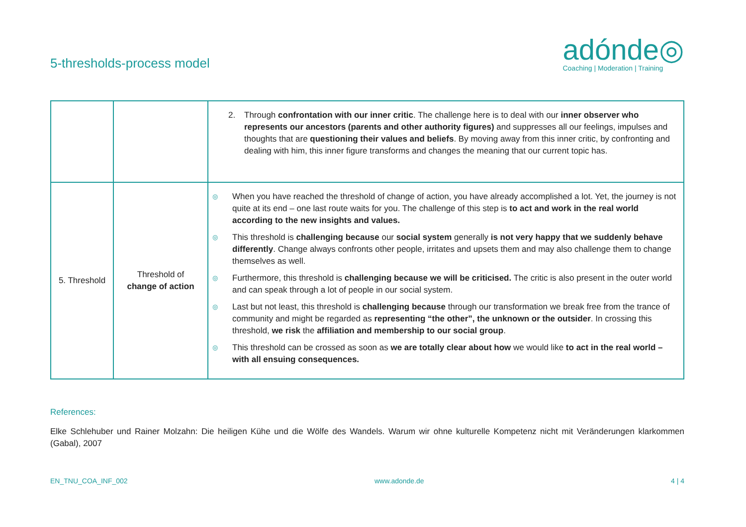5-thresholds-process model
adónde◎
Coaching | Moderation | Training
| | | 2. Through confrontation with our inner critic . The challenge here is to deal with our inner observer who represents our ancestors (parents and other authority figures) and suppresses all our feelings, impulses and thoughts that are questioning their values and beliefs . By moving away from this inner critic, by confronting and dealing with him, this inner figure transforms and changes the meaning that our current topic has. |
| 5. Threshold | Threshold of change of action | ◎ When you have reached the threshold of change of action, you have already accomplished a lot. Yet, the journey is not quite at its end – one last route waits for you. The challenge of this step is to act and work in the real world according to the new insights and values. ◎ This threshold is challenging because our social system generally is not very happy that we suddenly behave differently . Change always confronts other people, irritates and upsets them and may also challenge them to change themselves as well. ◎ Furthermore, this threshold is challenging because we will be criticised. The critic is also present in the outer world and can speak through a lot of people in our social system. ◎ Last but not least, this threshold is challenging because through our transformation we break free from the trance of community and might be regarded as representing “the other”, the unknown or the outsider . In crossing this threshold, we risk the affiliation and membership to our social group . ◎ This threshold can be crossed as soon as we are totally clear about how we would like to act in the real world – with all ensuing consequences. |
References:
Elke Schlehuber und Rainer Molzahn: Die heiligen Kühe und die Wölfe des Wandels. Warum wir ohne kulturelle Kompetenz nicht mit Veränderungen klarkommen (Gabal), 2007
EN_TNU_COA_INF_002 www.adonde.de 4 | 4